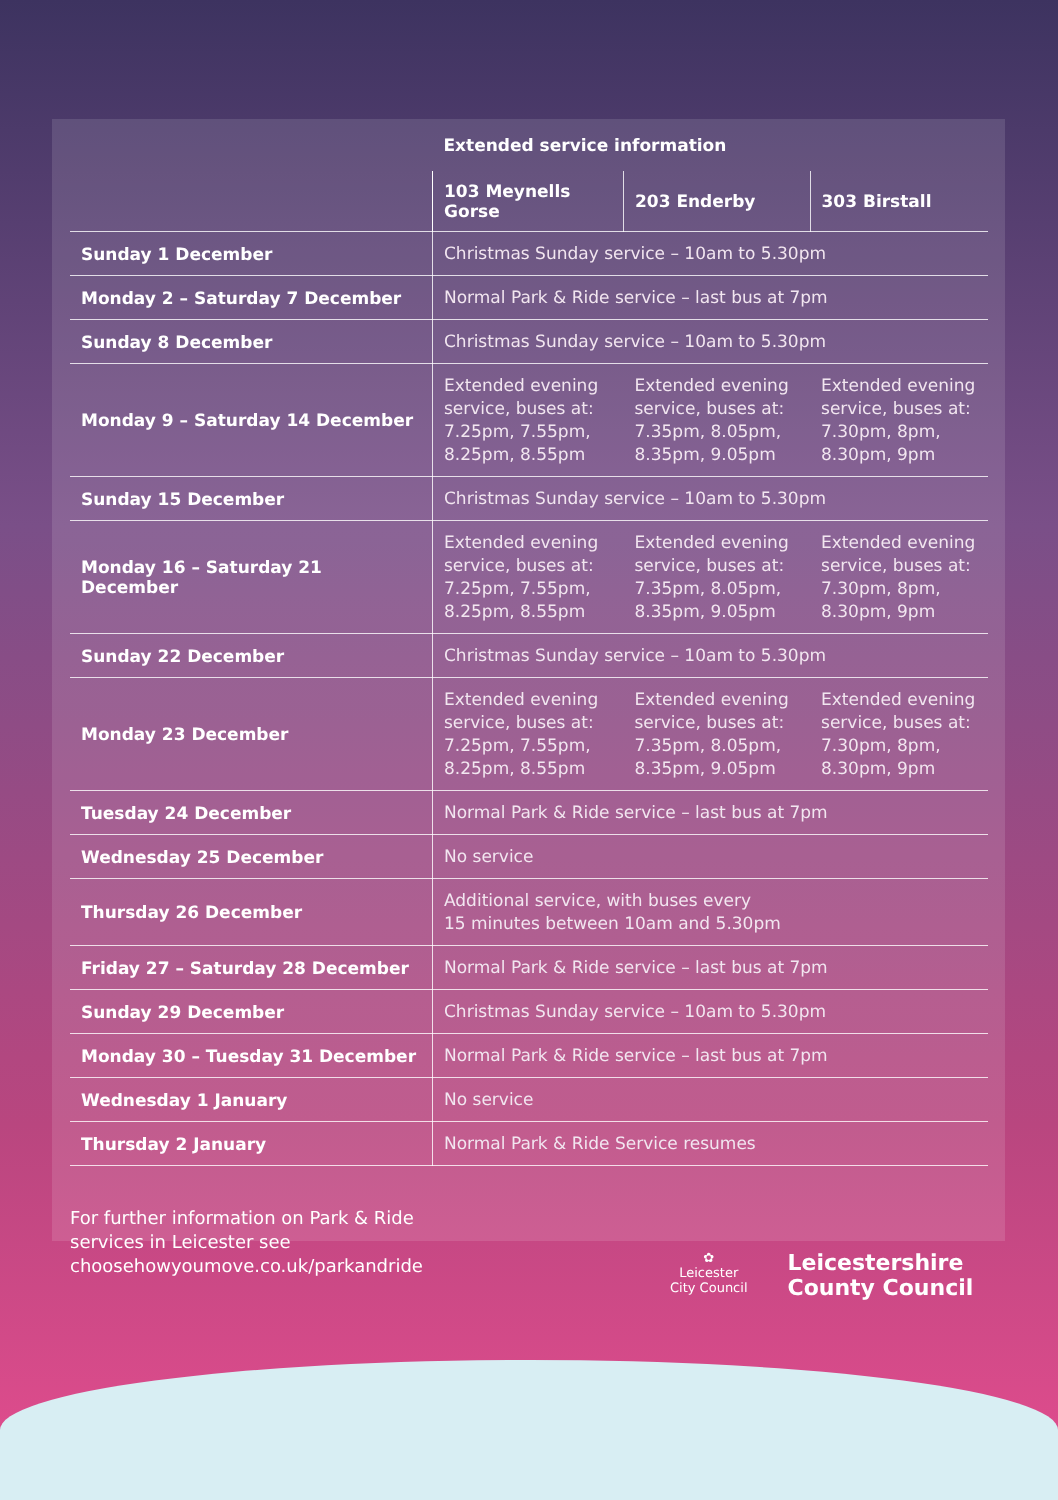| | Extended service information | | |
| --- | --- | --- | --- |
| | 103 Meynells Gorse | 203 Enderby | 303 Birstall |
| Sunday 1 December | Christmas Sunday service – 10am to 5.30pm | | |
| Monday 2 – Saturday 7 December | Normal Park & Ride service – last bus at 7pm | | |
| Sunday 8 December | Christmas Sunday service – 10am to 5.30pm | | |
| Monday 9 – Saturday 14 December | Extended evening service, buses at: 7.25pm, 7.55pm, 8.25pm, 8.55pm | Extended evening service, buses at: 7.35pm, 8.05pm, 8.35pm, 9.05pm | Extended evening service, buses at: 7.30pm, 8pm, 8.30pm, 9pm |
| Sunday 15 December | Christmas Sunday service – 10am to 5.30pm | | |
| Monday 16 – Saturday 21 December | Extended evening service, buses at: 7.25pm, 7.55pm, 8.25pm, 8.55pm | Extended evening service, buses at: 7.35pm, 8.05pm, 8.35pm, 9.05pm | Extended evening service, buses at: 7.30pm, 8pm, 8.30pm, 9pm |
| Sunday 22 December | Christmas Sunday service – 10am to 5.30pm | | |
| Monday 23 December | Extended evening service, buses at: 7.25pm, 7.55pm, 8.25pm, 8.55pm | Extended evening service, buses at: 7.35pm, 8.05pm, 8.35pm, 9.05pm | Extended evening service, buses at: 7.30pm, 8pm, 8.30pm, 9pm |
| Tuesday 24 December | Normal Park & Ride service – last bus at 7pm | | |
| Wednesday 25 December | No service | | |
| Thursday 26 December | Additional service, with buses every 15 minutes between 10am and 5.30pm | | |
| Friday 27 – Saturday 28 December | Normal Park & Ride service – last bus at 7pm | | |
| Sunday 29 December | Christmas Sunday service – 10am to 5.30pm | | |
| Monday 30 – Tuesday 31 December | Normal Park & Ride service – last bus at 7pm | | |
| Wednesday 1 January | No service | | |
| Thursday 2 January | Normal Park & Ride Service resumes | | |
For further information on Park & Ride
services in Leicester see
choosehowyoumove.co.uk/parkandride
✿
Leicester
City Council
Leicestershire
County Council